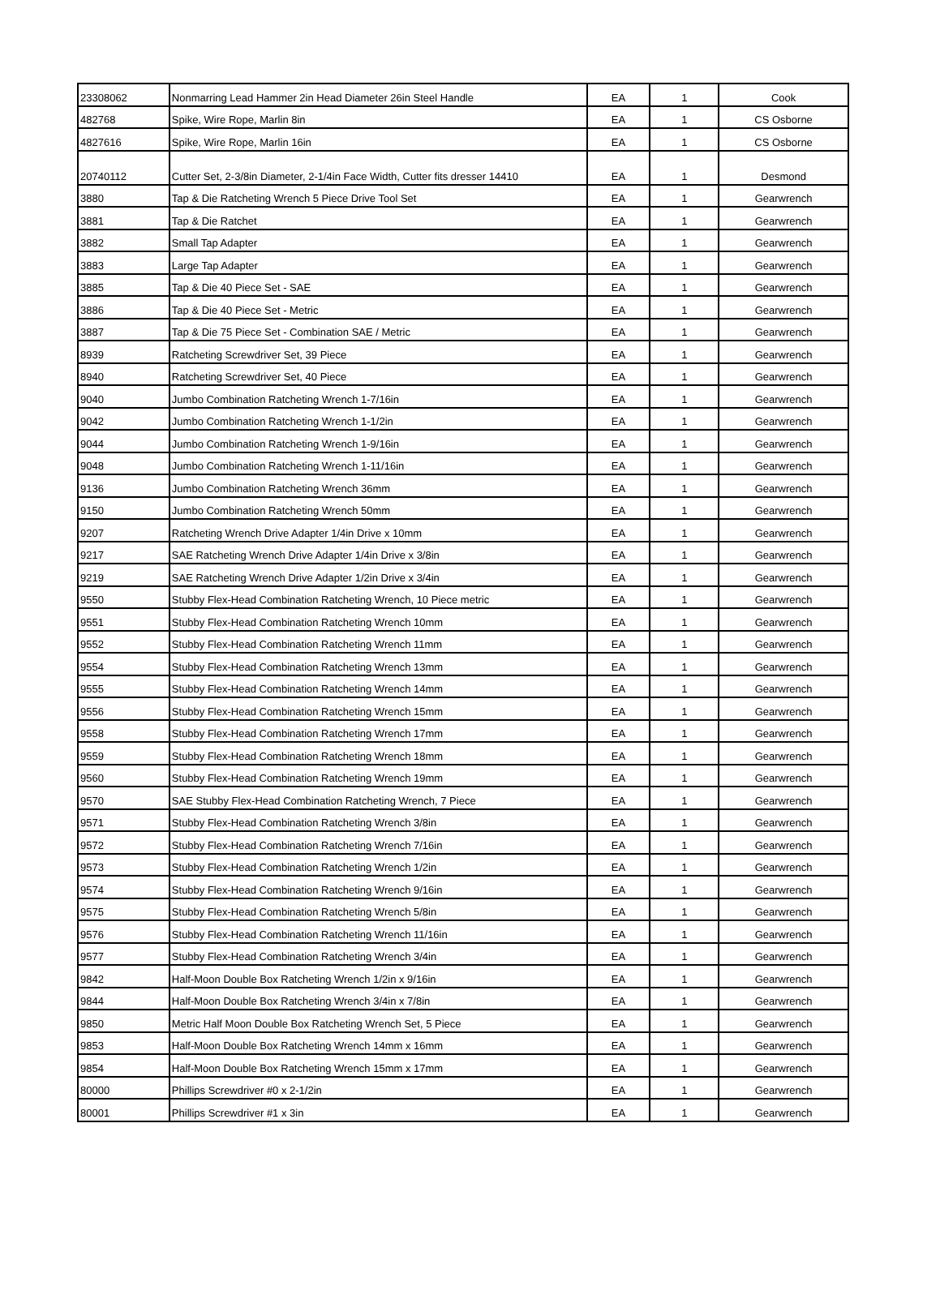| 23308062 | Nonmarring Lead Hammer 2in Head Diameter 26in Steel Handle | EA | 1 | Cook |
| 482768 | Spike, Wire Rope, Marlin 8in | EA | 1 | CS Osborne |
| 4827616 | Spike, Wire Rope, Marlin 16in | EA | 1 | CS Osborne |
| 20740112 | Cutter Set, 2-3/8in Diameter, 2-1/4in Face Width, Cutter fits dresser 14410 | EA | 1 | Desmond |
| 3880 | Tap & Die Ratcheting Wrench 5 Piece Drive Tool Set | EA | 1 | Gearwrench |
| 3881 | Tap & Die Ratchet | EA | 1 | Gearwrench |
| 3882 | Small Tap Adapter | EA | 1 | Gearwrench |
| 3883 | Large Tap Adapter | EA | 1 | Gearwrench |
| 3885 | Tap & Die 40 Piece Set - SAE | EA | 1 | Gearwrench |
| 3886 | Tap & Die 40 Piece Set - Metric | EA | 1 | Gearwrench |
| 3887 | Tap & Die 75 Piece Set - Combination SAE / Metric | EA | 1 | Gearwrench |
| 8939 | Ratcheting Screwdriver Set, 39 Piece | EA | 1 | Gearwrench |
| 8940 | Ratcheting Screwdriver Set, 40 Piece | EA | 1 | Gearwrench |
| 9040 | Jumbo Combination Ratcheting Wrench 1-7/16in | EA | 1 | Gearwrench |
| 9042 | Jumbo Combination Ratcheting Wrench 1-1/2in | EA | 1 | Gearwrench |
| 9044 | Jumbo Combination Ratcheting Wrench 1-9/16in | EA | 1 | Gearwrench |
| 9048 | Jumbo Combination Ratcheting Wrench 1-11/16in | EA | 1 | Gearwrench |
| 9136 | Jumbo Combination Ratcheting Wrench 36mm | EA | 1 | Gearwrench |
| 9150 | Jumbo Combination Ratcheting Wrench 50mm | EA | 1 | Gearwrench |
| 9207 | Ratcheting Wrench Drive Adapter 1/4in Drive x 10mm | EA | 1 | Gearwrench |
| 9217 | SAE Ratcheting Wrench Drive Adapter 1/4in Drive x 3/8in | EA | 1 | Gearwrench |
| 9219 | SAE Ratcheting Wrench Drive Adapter 1/2in Drive x 3/4in | EA | 1 | Gearwrench |
| 9550 | Stubby Flex-Head Combination Ratcheting Wrench, 10 Piece metric | EA | 1 | Gearwrench |
| 9551 | Stubby Flex-Head Combination Ratcheting Wrench 10mm | EA | 1 | Gearwrench |
| 9552 | Stubby Flex-Head Combination Ratcheting Wrench 11mm | EA | 1 | Gearwrench |
| 9554 | Stubby Flex-Head Combination Ratcheting Wrench 13mm | EA | 1 | Gearwrench |
| 9555 | Stubby Flex-Head Combination Ratcheting Wrench 14mm | EA | 1 | Gearwrench |
| 9556 | Stubby Flex-Head Combination Ratcheting Wrench 15mm | EA | 1 | Gearwrench |
| 9558 | Stubby Flex-Head Combination Ratcheting Wrench 17mm | EA | 1 | Gearwrench |
| 9559 | Stubby Flex-Head Combination Ratcheting Wrench 18mm | EA | 1 | Gearwrench |
| 9560 | Stubby Flex-Head Combination Ratcheting Wrench 19mm | EA | 1 | Gearwrench |
| 9570 | SAE Stubby Flex-Head Combination Ratcheting Wrench, 7 Piece | EA | 1 | Gearwrench |
| 9571 | Stubby Flex-Head Combination Ratcheting Wrench 3/8in | EA | 1 | Gearwrench |
| 9572 | Stubby Flex-Head Combination Ratcheting Wrench 7/16in | EA | 1 | Gearwrench |
| 9573 | Stubby Flex-Head Combination Ratcheting Wrench 1/2in | EA | 1 | Gearwrench |
| 9574 | Stubby Flex-Head Combination Ratcheting Wrench 9/16in | EA | 1 | Gearwrench |
| 9575 | Stubby Flex-Head Combination Ratcheting Wrench 5/8in | EA | 1 | Gearwrench |
| 9576 | Stubby Flex-Head Combination Ratcheting Wrench 11/16in | EA | 1 | Gearwrench |
| 9577 | Stubby Flex-Head Combination Ratcheting Wrench 3/4in | EA | 1 | Gearwrench |
| 9842 | Half-Moon Double Box Ratcheting Wrench 1/2in x 9/16in | EA | 1 | Gearwrench |
| 9844 | Half-Moon Double Box Ratcheting Wrench 3/4in x 7/8in | EA | 1 | Gearwrench |
| 9850 | Metric Half Moon Double Box Ratcheting Wrench Set, 5 Piece | EA | 1 | Gearwrench |
| 9853 | Half-Moon Double Box Ratcheting Wrench 14mm x 16mm | EA | 1 | Gearwrench |
| 9854 | Half-Moon Double Box Ratcheting Wrench 15mm x 17mm | EA | 1 | Gearwrench |
| 80000 | Phillips Screwdriver #0 x 2-1/2in | EA | 1 | Gearwrench |
| 80001 | Phillips Screwdriver #1 x 3in | EA | 1 | Gearwrench |